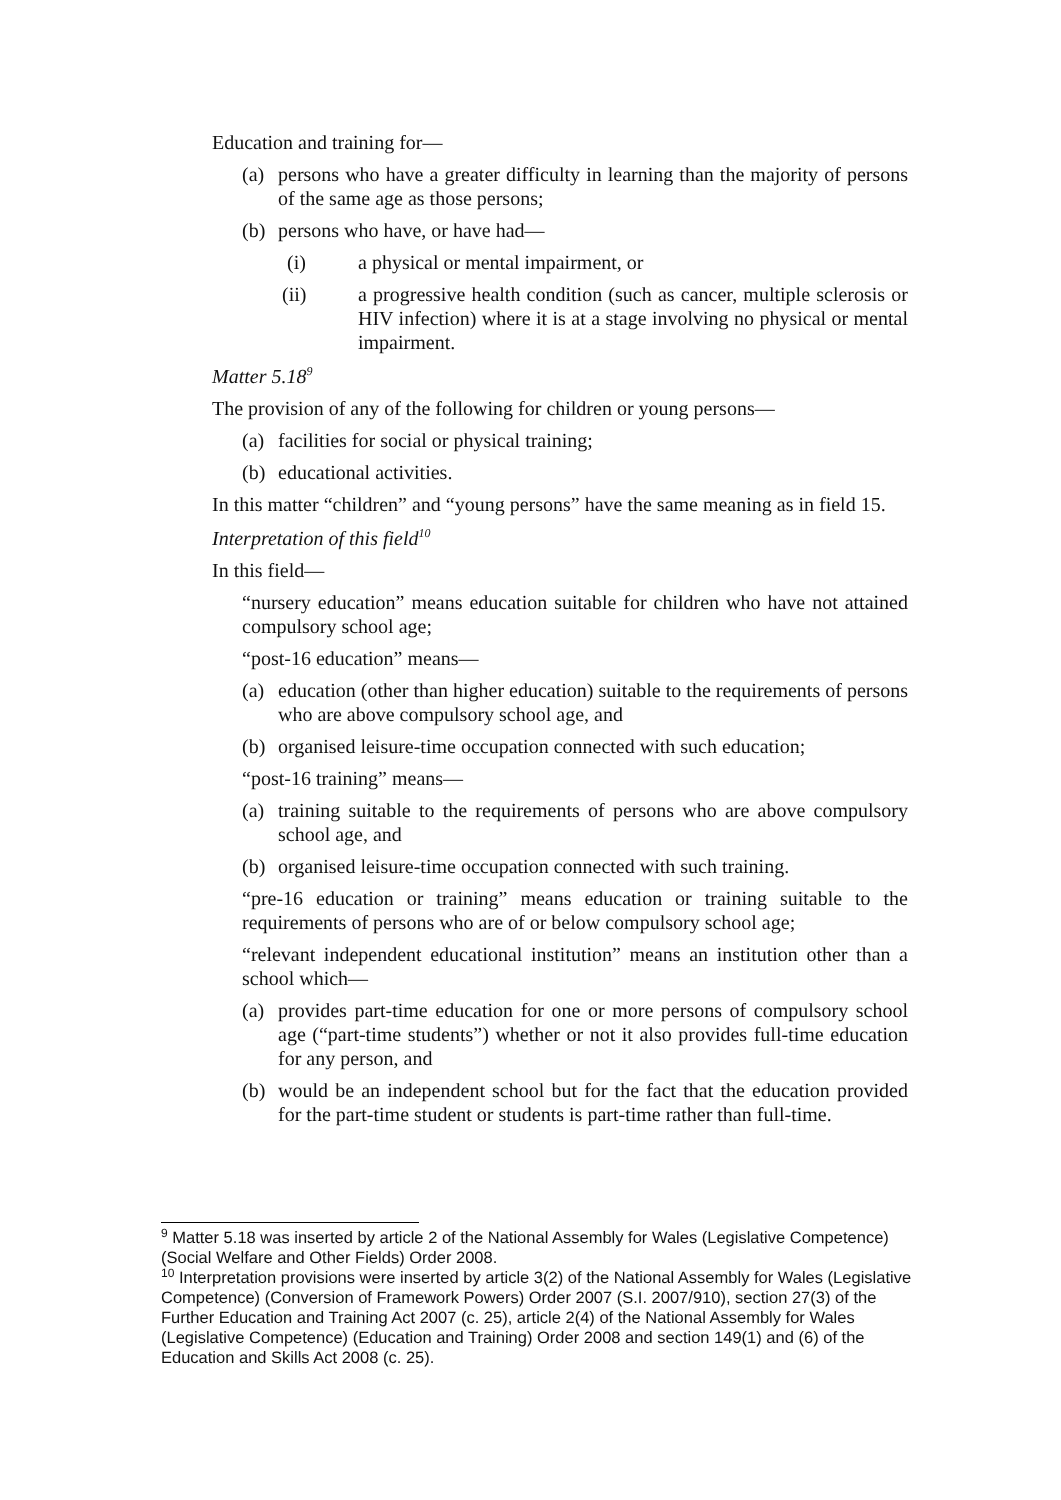Education and training for—
(a) persons who have a greater difficulty in learning than the majority of persons of the same age as those persons;
(b) persons who have, or have had—
(i) a physical or mental impairment, or
(ii) a progressive health condition (such as cancer, multiple sclerosis or HIV infection) where it is at a stage involving no physical or mental impairment.
Matter 5.18<sup>9</sup>
The provision of any of the following for children or young persons—
(a) facilities for social or physical training;
(b) educational activities.
In this matter “children” and “young persons” have the same meaning as in field 15.
Interpretation of this field<sup>10</sup>
In this field—
“nursery education” means education suitable for children who have not attained compulsory school age;
“post-16 education” means—
(a) education (other than higher education) suitable to the requirements of persons who are above compulsory school age, and
(b) organised leisure-time occupation connected with such education;
“post-16 training” means—
(a) training suitable to the requirements of persons who are above compulsory school age, and
(b) organised leisure-time occupation connected with such training.
“pre-16 education or training” means education or training suitable to the requirements of persons who are of or below compulsory school age;
“relevant independent educational institution” means an institution other than a school which—
(a) provides part-time education for one or more persons of compulsory school age (“part-time students”) whether or not it also provides full-time education for any person, and
(b) would be an independent school but for the fact that the education provided for the part-time student or students is part-time rather than full-time.
<sup>9</sup> Matter 5.18 was inserted by article 2 of the National Assembly for Wales (Legislative Competence) (Social Welfare and Other Fields) Order 2008.
<sup>10</sup> Interpretation provisions were inserted by article 3(2) of the National Assembly for Wales (Legislative Competence) (Conversion of Framework Powers) Order 2007 (S.I. 2007/910), section 27(3) of the Further Education and Training Act 2007 (c. 25), article 2(4) of the National Assembly for Wales (Legislative Competence) (Education and Training) Order 2008 and section 149(1) and (6) of the Education and Skills Act 2008 (c. 25).